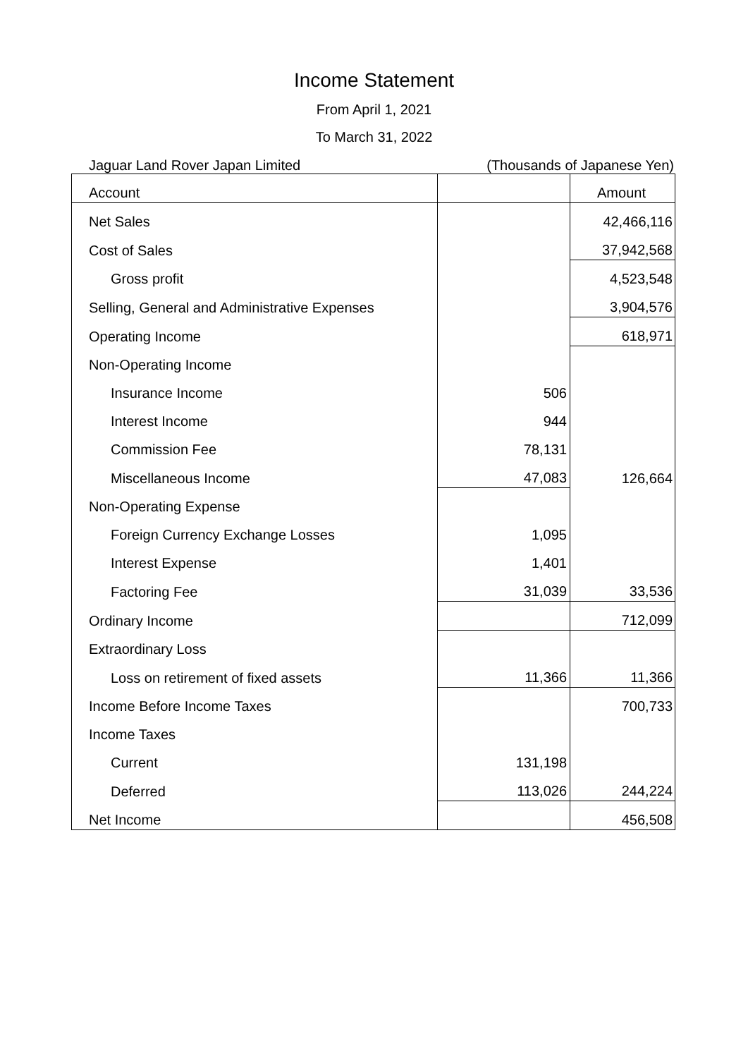Income Statement
From April 1, 2021
To March 31, 2022
Jaguar Land Rover Japan Limited (Thousands of Japanese Yen)
| Account | | Amount |
| Net Sales | | 42,466,116 |
| Cost of Sales | | 37,942,568 |
| Gross profit | | 4,523,548 |
| Selling, General and Administrative Expenses | | 3,904,576 |
| Operating Income | | 618,971 |
| Non-Operating Income | | |
| Insurance Income | 506 | |
| Interest Income | 944 | |
| Commission Fee | 78,131 | |
| Miscellaneous Income | 47,083 | 126,664 |
| Non-Operating Expense | | |
| Foreign Currency Exchange Losses | 1,095 | |
| Interest Expense | 1,401 | |
| Factoring Fee | 31,039 | 33,536 |
| Ordinary Income | | 712,099 |
| Extraordinary Loss | | |
| Loss on retirement of fixed assets | 11,366 | 11,366 |
| Income Before Income Taxes | | 700,733 |
| Income Taxes | | |
| Current | 131,198 | |
| Deferred | 113,026 | 244,224 |
| Net Income | | 456,508 |